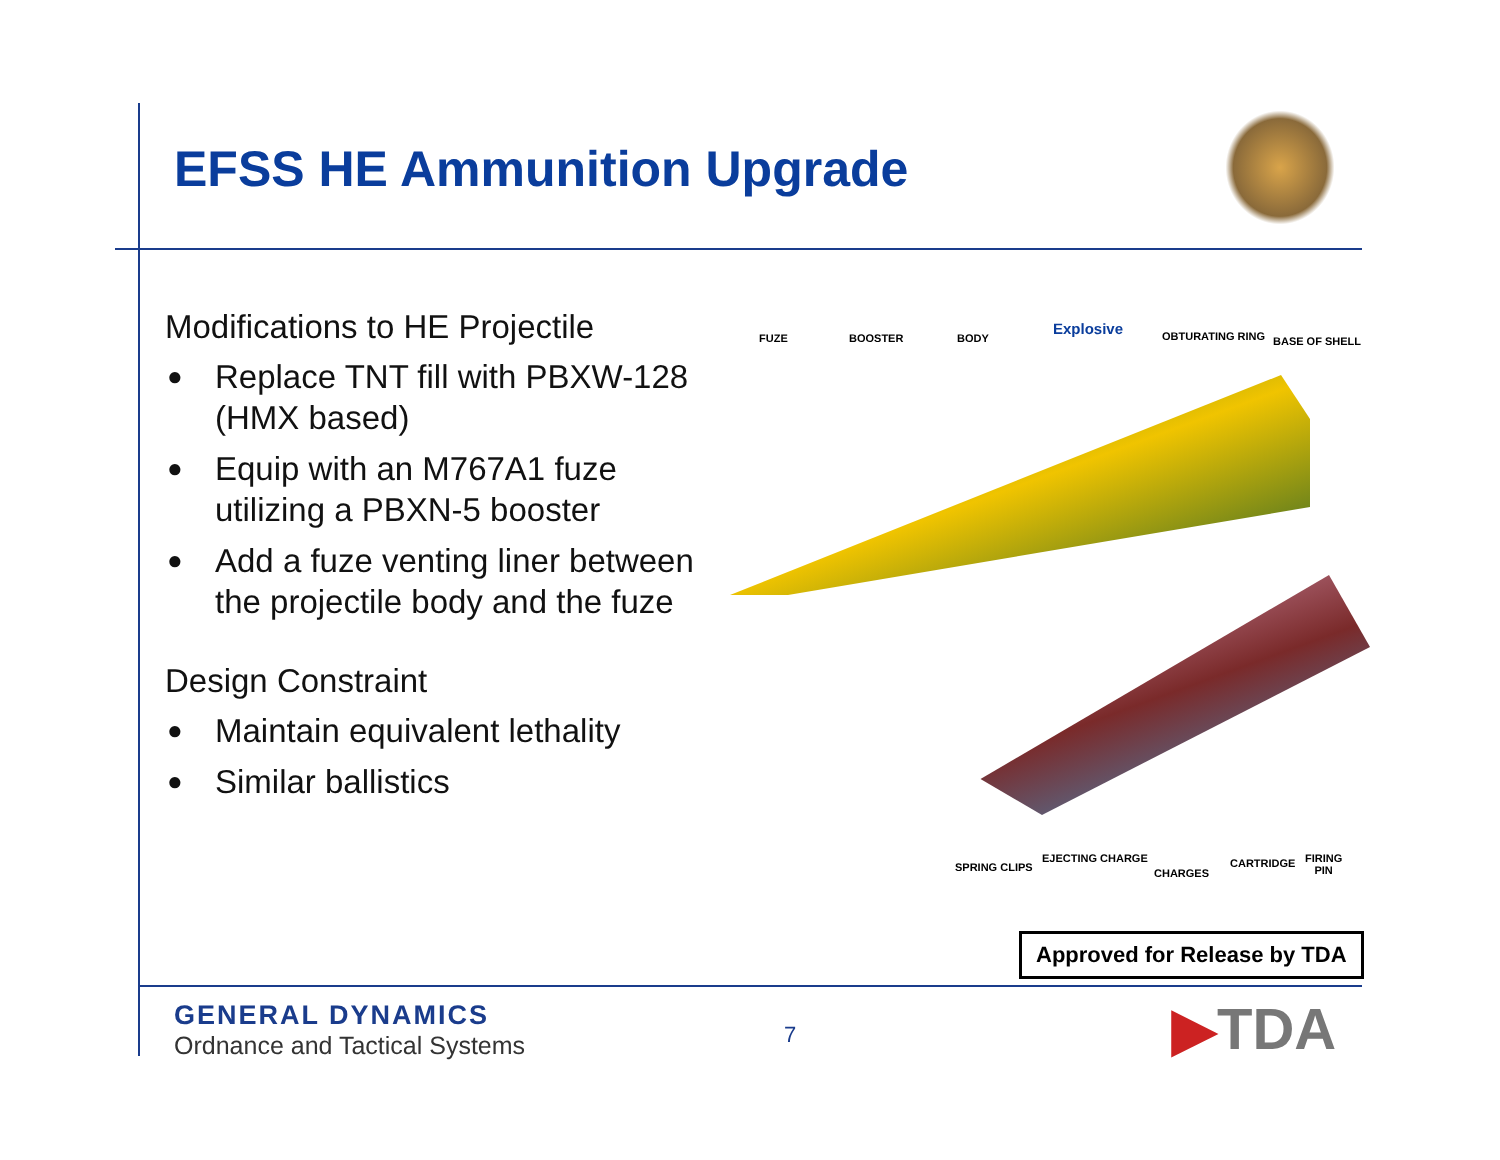EFSS HE Ammunition Upgrade
Modifications to HE Projectile
● Replace TNT fill with PBXW-128 (HMX based)
● Equip with an M767A1 fuze utilizing a PBXN-5 booster
● Add a fuze venting liner between the projectile body and the fuze
Design Constraint
● Maintain equivalent lethality
● Similar ballistics
FUZE BOOSTER BODY
Explosive OBTURATING RING BASE OF SHELL
SPRING CLIPS
EJECTING CHARGE
CHARGES
CARTRIDGE
FIRING
PIN
Approved for Release by TDA
GENERAL DYNAMICS
Ordnance and Tactical Systems
7 ▶TDA